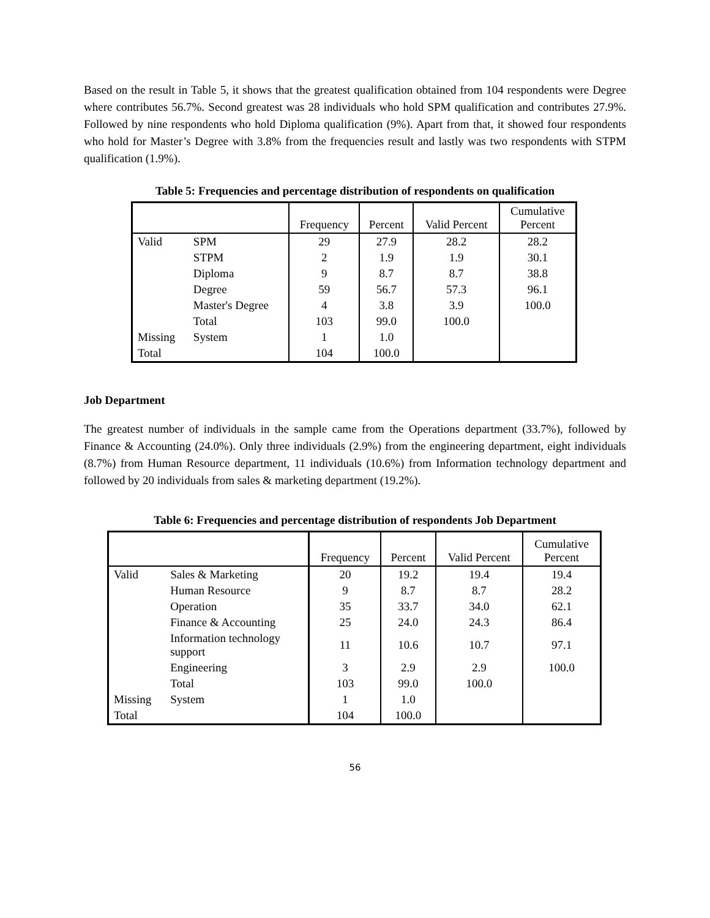Based on the result in Table 5, it shows that the greatest qualification obtained from 104 respondents were Degree where contributes 56.7%. Second greatest was 28 individuals who hold SPM qualification and contributes 27.9%. Followed by nine respondents who hold Diploma qualification (9%). Apart from that, it showed four respondents who hold for Master’s Degree with 3.8% from the frequencies result and lastly was two respondents with STPM qualification (1.9%).
Table 5: Frequencies and percentage distribution of respondents on qualification
| | | Frequency | Percent | Valid Percent | Cumulative Percent |
| --- | --- | --- | --- | --- | --- |
| Valid | SPM | 29 | 27.9 | 28.2 | 28.2 |
| | STPM | 2 | 1.9 | 1.9 | 30.1 |
| | Diploma | 9 | 8.7 | 8.7 | 38.8 |
| | Degree | 59 | 56.7 | 57.3 | 96.1 |
| | Master's Degree | 4 | 3.8 | 3.9 | 100.0 |
| | Total | 103 | 99.0 | 100.0 | |
| Missing | System | 1 | 1.0 | | |
| Total | | 104 | 100.0 | | |
Job Department
The greatest number of individuals in the sample came from the Operations department (33.7%), followed by Finance & Accounting (24.0%). Only three individuals (2.9%) from the engineering department, eight individuals (8.7%) from Human Resource department, 11 individuals (10.6%) from Information technology department and followed by 20 individuals from sales & marketing department (19.2%).
Table 6: Frequencies and percentage distribution of respondents Job Department
| | | Frequency | Percent | Valid Percent | Cumulative Percent |
| --- | --- | --- | --- | --- | --- |
| Valid | Sales & Marketing | 20 | 19.2 | 19.4 | 19.4 |
| | Human Resource | 9 | 8.7 | 8.7 | 28.2 |
| | Operation | 35 | 33.7 | 34.0 | 62.1 |
| | Finance & Accounting | 25 | 24.0 | 24.3 | 86.4 |
| | Information technology support | 11 | 10.6 | 10.7 | 97.1 |
| | Engineering | 3 | 2.9 | 2.9 | 100.0 |
| | Total | 103 | 99.0 | 100.0 | |
| Missing | System | 1 | 1.0 | | |
| Total | | 104 | 100.0 | | |
56